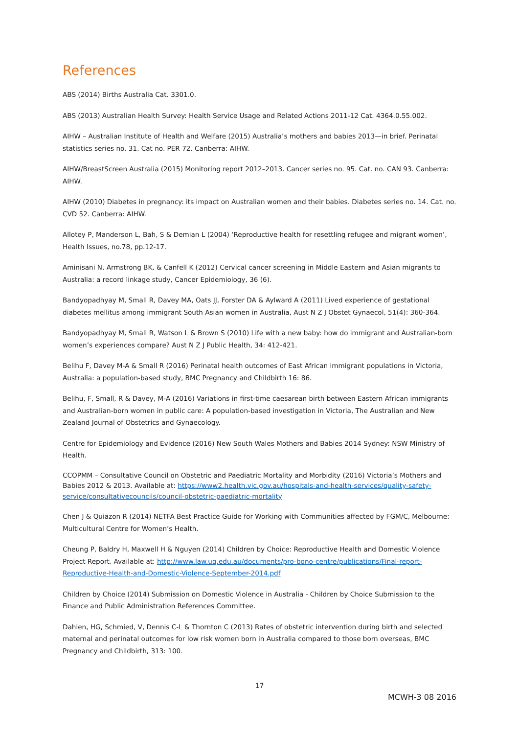References
ABS (2014) Births Australia Cat. 3301.0.
ABS (2013) Australian Health Survey: Health Service Usage and Related Actions 2011-12 Cat. 4364.0.55.002.
AIHW – Australian Institute of Health and Welfare (2015) Australia’s mothers and babies 2013—in brief. Perinatal statistics series no. 31. Cat no. PER 72. Canberra: AIHW.
AIHW/BreastScreen Australia (2015) Monitoring report 2012–2013. Cancer series no. 95. Cat. no. CAN 93. Canberra: AIHW.
AIHW (2010) Diabetes in pregnancy: its impact on Australian women and their babies. Diabetes series no. 14. Cat. no. CVD 52. Canberra: AIHW.
Allotey P, Manderson L, Bah, S & Demian L (2004) ‘Reproductive health for resettling refugee and migrant women’, Health Issues, no.78, pp.12-17.
Aminisani N, Armstrong BK, & Canfell K (2012) Cervical cancer screening in Middle Eastern and Asian migrants to Australia: a record linkage study, Cancer Epidemiology, 36 (6).
Bandyopadhyay M, Small R, Davey MA, Oats JJ, Forster DA & Aylward A (2011) Lived experience of gestational diabetes mellitus among immigrant South Asian women in Australia, Aust N Z J Obstet Gynaecol, 51(4): 360-364.
Bandyopadhyay M, Small R, Watson L & Brown S (2010) Life with a new baby: how do immigrant and Australian-born women’s experiences compare? Aust N Z J Public Health, 34: 412-421.
Belihu F, Davey M-A & Small R (2016) Perinatal health outcomes of East African immigrant populations in Victoria, Australia: a population-based study, BMC Pregnancy and Childbirth 16: 86.
Belihu, F, Small, R & Davey, M-A (2016) Variations in first-time caesarean birth between Eastern African immigrants and Australian-born women in public care: A population-based investigation in Victoria, The Australian and New Zealand Journal of Obstetrics and Gynaecology.
Centre for Epidemiology and Evidence (2016) New South Wales Mothers and Babies 2014 Sydney: NSW Ministry of Health.
CCOPMM – Consultative Council on Obstetric and Paediatric Mortality and Morbidity (2016) Victoria’s Mothers and Babies 2012 & 2013. Available at: https://www2.health.vic.gov.au/hospitals-and-health-services/quality-safety-service/consultativecouncils/council-obstetric-paediatric-mortality
Chen J & Quiazon R (2014) NETFA Best Practice Guide for Working with Communities affected by FGM/C, Melbourne: Multicultural Centre for Women’s Health.
Cheung P, Baldry H, Maxwell H & Nguyen (2014) Children by Choice: Reproductive Health and Domestic Violence Project Report. Available at: http://www.law.uq.edu.au/documents/pro-bono-centre/publications/Final-report-Reproductive-Health-and-Domestic-Violence-September-2014.pdf
Children by Choice (2014) Submission on Domestic Violence in Australia - Children by Choice Submission to the Finance and Public Administration References Committee.
Dahlen, HG, Schmied, V, Dennis C-L & Thornton C (2013) Rates of obstetric intervention during birth and selected maternal and perinatal outcomes for low risk women born in Australia compared to those born overseas, BMC Pregnancy and Childbirth, 313: 100.
17
MCWH-3 08 2016